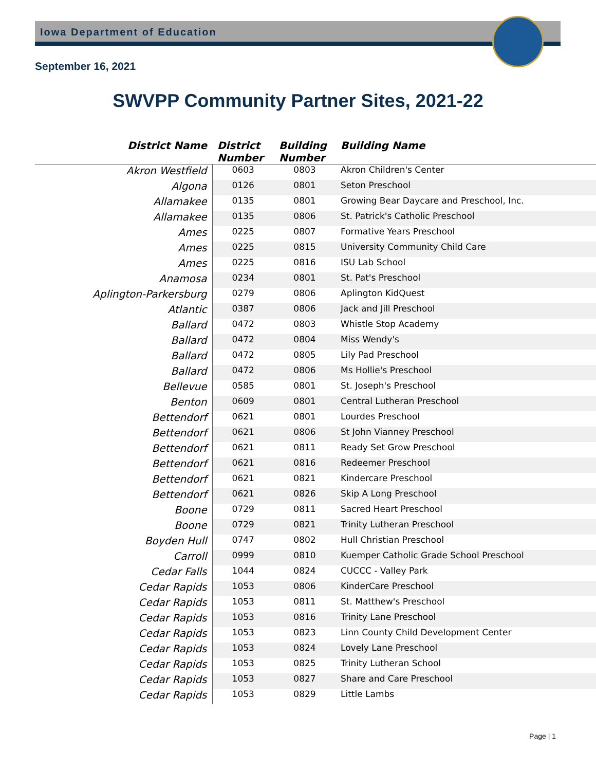Iowa Department of Education
September 16, 2021
SWVPP Community Partner Sites, 2021-22
| District Name | District Number | Building Number | Building Name |
| --- | --- | --- | --- |
| Akron Westfield | 0603 | 0803 | Akron Children's Center |
| Algona | 0126 | 0801 | Seton Preschool |
| Allamakee | 0135 | 0801 | Growing Bear Daycare and Preschool, Inc. |
| Allamakee | 0135 | 0806 | St. Patrick's Catholic Preschool |
| Ames | 0225 | 0807 | Formative Years Preschool |
| Ames | 0225 | 0815 | University Community Child Care |
| Ames | 0225 | 0816 | ISU Lab School |
| Anamosa | 0234 | 0801 | St. Pat's Preschool |
| Aplington-Parkersburg | 0279 | 0806 | Aplington KidQuest |
| Atlantic | 0387 | 0806 | Jack and Jill Preschool |
| Ballard | 0472 | 0803 | Whistle Stop Academy |
| Ballard | 0472 | 0804 | Miss Wendy's |
| Ballard | 0472 | 0805 | Lily Pad Preschool |
| Ballard | 0472 | 0806 | Ms Hollie's Preschool |
| Bellevue | 0585 | 0801 | St. Joseph's Preschool |
| Benton | 0609 | 0801 | Central Lutheran Preschool |
| Bettendorf | 0621 | 0801 | Lourdes Preschool |
| Bettendorf | 0621 | 0806 | St John Vianney Preschool |
| Bettendorf | 0621 | 0811 | Ready Set Grow Preschool |
| Bettendorf | 0621 | 0816 | Redeemer Preschool |
| Bettendorf | 0621 | 0821 | Kindercare Preschool |
| Bettendorf | 0621 | 0826 | Skip A Long Preschool |
| Boone | 0729 | 0811 | Sacred Heart Preschool |
| Boone | 0729 | 0821 | Trinity Lutheran Preschool |
| Boyden Hull | 0747 | 0802 | Hull Christian Preschool |
| Carroll | 0999 | 0810 | Kuemper Catholic Grade School Preschool |
| Cedar Falls | 1044 | 0824 | CUCCC - Valley Park |
| Cedar Rapids | 1053 | 0806 | KinderCare Preschool |
| Cedar Rapids | 1053 | 0811 | St. Matthew's Preschool |
| Cedar Rapids | 1053 | 0816 | Trinity Lane Preschool |
| Cedar Rapids | 1053 | 0823 | Linn County Child Development Center |
| Cedar Rapids | 1053 | 0824 | Lovely Lane Preschool |
| Cedar Rapids | 1053 | 0825 | Trinity Lutheran School |
| Cedar Rapids | 1053 | 0827 | Share and Care Preschool |
| Cedar Rapids | 1053 | 0829 | Little Lambs |
Page | 1